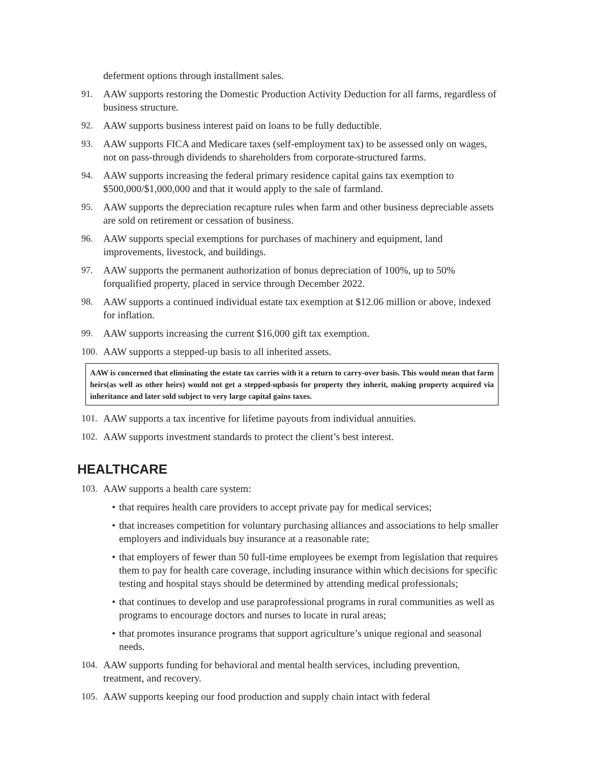deferment options through installment sales.
91. AAW supports restoring the Domestic Production Activity Deduction for all farms, regardless of business structure.
92. AAW supports business interest paid on loans to be fully deductible.
93. AAW supports FICA and Medicare taxes (self-employment tax) to be assessed only on wages, not on pass-through dividends to shareholders from corporate-structured farms.
94. AAW supports increasing the federal primary residence capital gains tax exemption to $500,000/$1,000,000 and that it would apply to the sale of farmland.
95. AAW supports the depreciation recapture rules when farm and other business depreciable assets are sold on retirement or cessation of business.
96. AAW supports special exemptions for purchases of machinery and equipment, land improvements, livestock, and buildings.
97. AAW supports the permanent authorization of bonus depreciation of 100%, up to 50% forqualified property, placed in service through December 2022.
98. AAW supports a continued individual estate tax exemption at $12.06 million or above, indexed for inflation.
99. AAW supports increasing the current $16,000 gift tax exemption.
100.
AAW supports a stepped-up basis to all inherited assets.
AAW is concerned that eliminating the estate tax carries with it a return to carry-over basis. This would mean that farm heirs(as well as other heirs) would not get a stepped-upbasis for property they inherit, making property acquired via inheritance and later sold subject to very large capital gains taxes.
101.
AAW supports a tax incentive for lifetime payouts from individual annuities.
102.
AAW supports investment standards to protect the client’s best interest.
HEALTHCARE
103.
AAW supports a health care system:
• that requires health care providers to accept private pay for medical services;
• that increases competition for voluntary purchasing alliances and associations to help smaller employers and individuals buy insurance at a reasonable rate;
• that employers of fewer than 50 full-time employees be exempt from legislation that requires them to pay for health care coverage, including insurance within which decisions for specific testing and hospital stays should be determined by attending medical professionals;
• that continues to develop and use paraprofessional programs in rural communities as well as programs to encourage doctors and nurses to locate in rural areas;
• that promotes insurance programs that support agriculture’s unique regional and seasonal needs.
104.
AAW supports funding for behavioral and mental health services, including prevention, treatment, and recovery.
105.
AAW supports keeping our food production and supply chain intact with federal